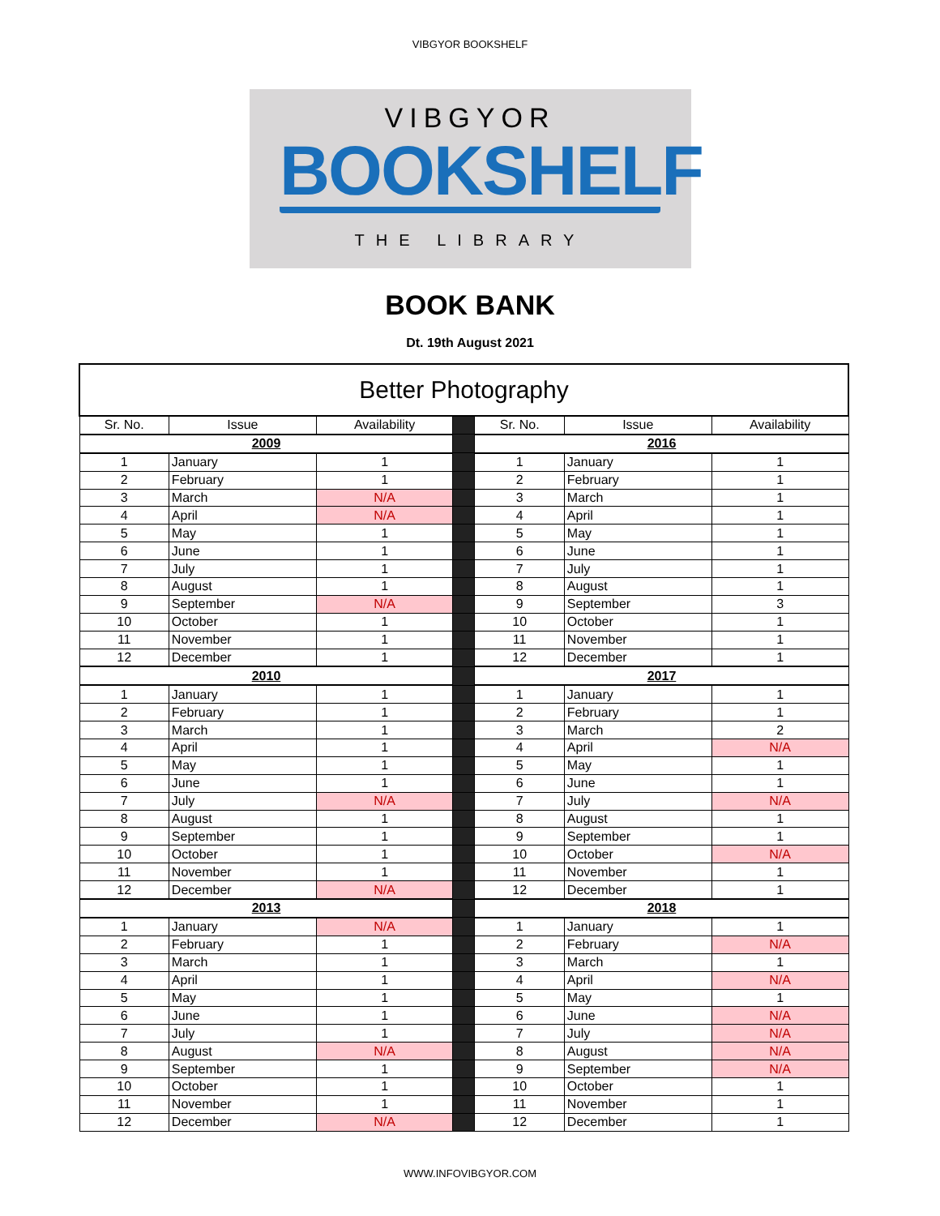VIBGYOR BOOKSHELF
VIBGYOR
BOOKSHELF
THE LIBRARY
BOOK BANK
Dt. 19th August 2021
| Better Photography | | | | | | |
| Sr. No. | Issue | Availability | | Sr. No. | Issue | Availability |
| 2009 | | | | 2016 | | |
| 1 | January | 1 | | 1 | January | 1 |
| 2 | February | 1 | | 2 | February | 1 |
| 3 | March | N/A | | 3 | March | 1 |
| 4 | April | N/A | | 4 | April | 1 |
| 5 | May | 1 | | 5 | May | 1 |
| 6 | June | 1 | | 6 | June | 1 |
| 7 | July | 1 | | 7 | July | 1 |
| 8 | August | 1 | | 8 | August | 1 |
| 9 | September | N/A | | 9 | September | 3 |
| 10 | October | 1 | | 10 | October | 1 |
| 11 | November | 1 | | 11 | November | 1 |
| 12 | December | 1 | | 12 | December | 1 |
| 2010 | | | | 2017 | | |
| 1 | January | 1 | | 1 | January | 1 |
| 2 | February | 1 | | 2 | February | 1 |
| 3 | March | 1 | | 3 | March | 2 |
| 4 | April | 1 | | 4 | April | N/A |
| 5 | May | 1 | | 5 | May | 1 |
| 6 | June | 1 | | 6 | June | 1 |
| 7 | July | N/A | | 7 | July | N/A |
| 8 | August | 1 | | 8 | August | 1 |
| 9 | September | 1 | | 9 | September | 1 |
| 10 | October | 1 | | 10 | October | N/A |
| 11 | November | 1 | | 11 | November | 1 |
| 12 | December | N/A | | 12 | December | 1 |
| 2013 | | | | 2018 | | |
| 1 | January | N/A | | 1 | January | 1 |
| 2 | February | 1 | | 2 | February | N/A |
| 3 | March | 1 | | 3 | March | 1 |
| 4 | April | 1 | | 4 | April | N/A |
| 5 | May | 1 | | 5 | May | 1 |
| 6 | June | 1 | | 6 | June | N/A |
| 7 | July | 1 | | 7 | July | N/A |
| 8 | August | N/A | | 8 | August | N/A |
| 9 | September | 1 | | 9 | September | N/A |
| 10 | October | 1 | | 10 | October | 1 |
| 11 | November | 1 | | 11 | November | 1 |
| 12 | December | N/A | | 12 | December | 1 |
WWW.INFOVIBGYOR.COM